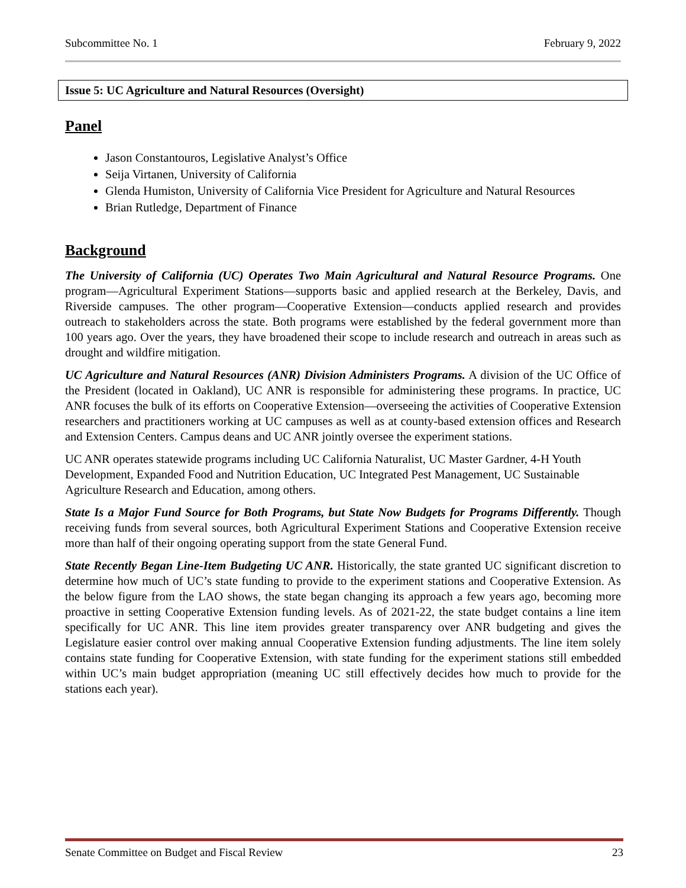Subcommittee No. 1 February 9, 2022
Issue 5: UC Agriculture and Natural Resources (Oversight)
Panel
Jason Constantouros, Legislative Analyst’s Office
Seija Virtanen, University of California
Glenda Humiston, University of California Vice President for Agriculture and Natural Resources
Brian Rutledge, Department of Finance
Background
The University of California (UC) Operates Two Main Agricultural and Natural Resource Programs. One program—Agricultural Experiment Stations—supports basic and applied research at the Berkeley, Davis, and Riverside campuses. The other program—Cooperative Extension—conducts applied research and provides outreach to stakeholders across the state. Both programs were established by the federal government more than 100 years ago. Over the years, they have broadened their scope to include research and outreach in areas such as drought and wildfire mitigation.
UC Agriculture and Natural Resources (ANR) Division Administers Programs. A division of the UC Office of the President (located in Oakland), UC ANR is responsible for administering these programs. In practice, UC ANR focuses the bulk of its efforts on Cooperative Extension—overseeing the activities of Cooperative Extension researchers and practitioners working at UC campuses as well as at county-based extension offices and Research and Extension Centers. Campus deans and UC ANR jointly oversee the experiment stations.
UC ANR operates statewide programs including UC California Naturalist, UC Master Gardner, 4-H Youth Development, Expanded Food and Nutrition Education, UC Integrated Pest Management, UC Sustainable Agriculture Research and Education, among others.
State Is a Major Fund Source for Both Programs, but State Now Budgets for Programs Differently. Though receiving funds from several sources, both Agricultural Experiment Stations and Cooperative Extension receive more than half of their ongoing operating support from the state General Fund.
State Recently Began Line-Item Budgeting UC ANR. Historically, the state granted UC significant discretion to determine how much of UC’s state funding to provide to the experiment stations and Cooperative Extension. As the below figure from the LAO shows, the state began changing its approach a few years ago, becoming more proactive in setting Cooperative Extension funding levels. As of 2021-22, the state budget contains a line item specifically for UC ANR. This line item provides greater transparency over ANR budgeting and gives the Legislature easier control over making annual Cooperative Extension funding adjustments. The line item solely contains state funding for Cooperative Extension, with state funding for the experiment stations still embedded within UC’s main budget appropriation (meaning UC still effectively decides how much to provide for the stations each year).
Senate Committee on Budget and Fiscal Review 23